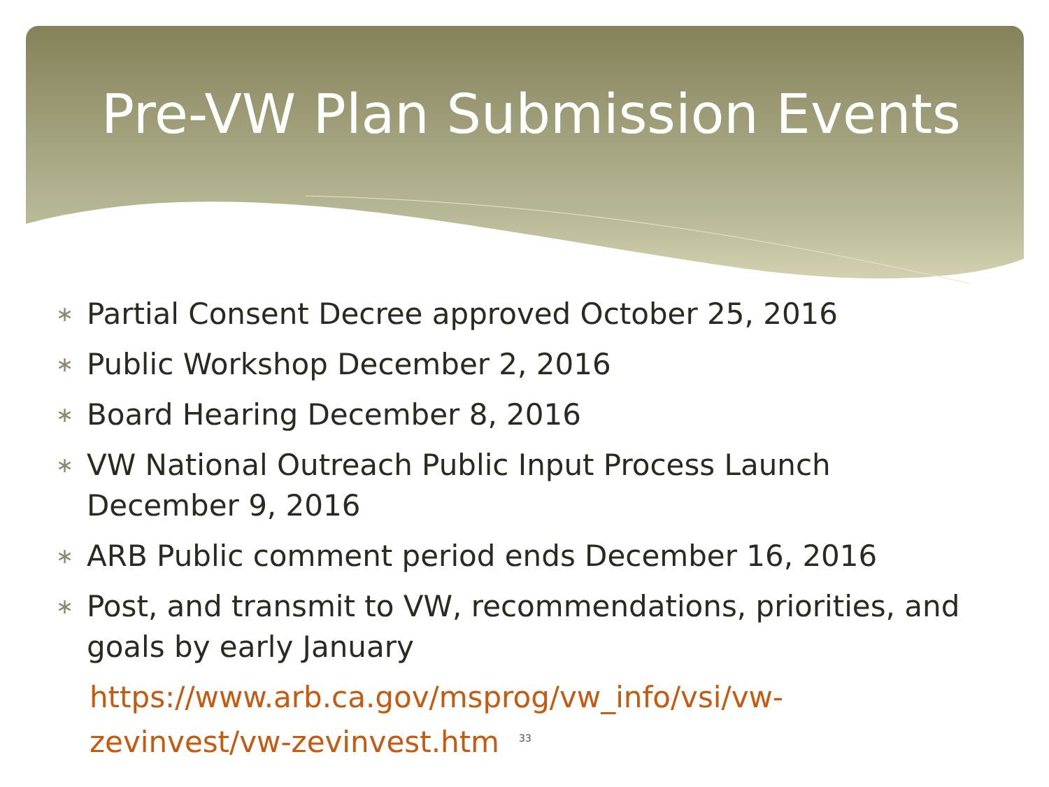Pre-VW Plan Submission Events
∗ Partial Consent Decree approved October 25, 2016
∗ Public Workshop December 2, 2016
∗ Board Hearing December 8, 2016
∗ VW National Outreach Public Input Process Launch December 9, 2016
∗ ARB Public comment period ends December 16, 2016
∗ Post, and transmit to VW, recommendations, priorities, and goals by early January
https://www.arb.ca.gov/msprog/vw_info/vsi/vw-
zevinvest/vw-zevinvest.htm<sup>33</sup>